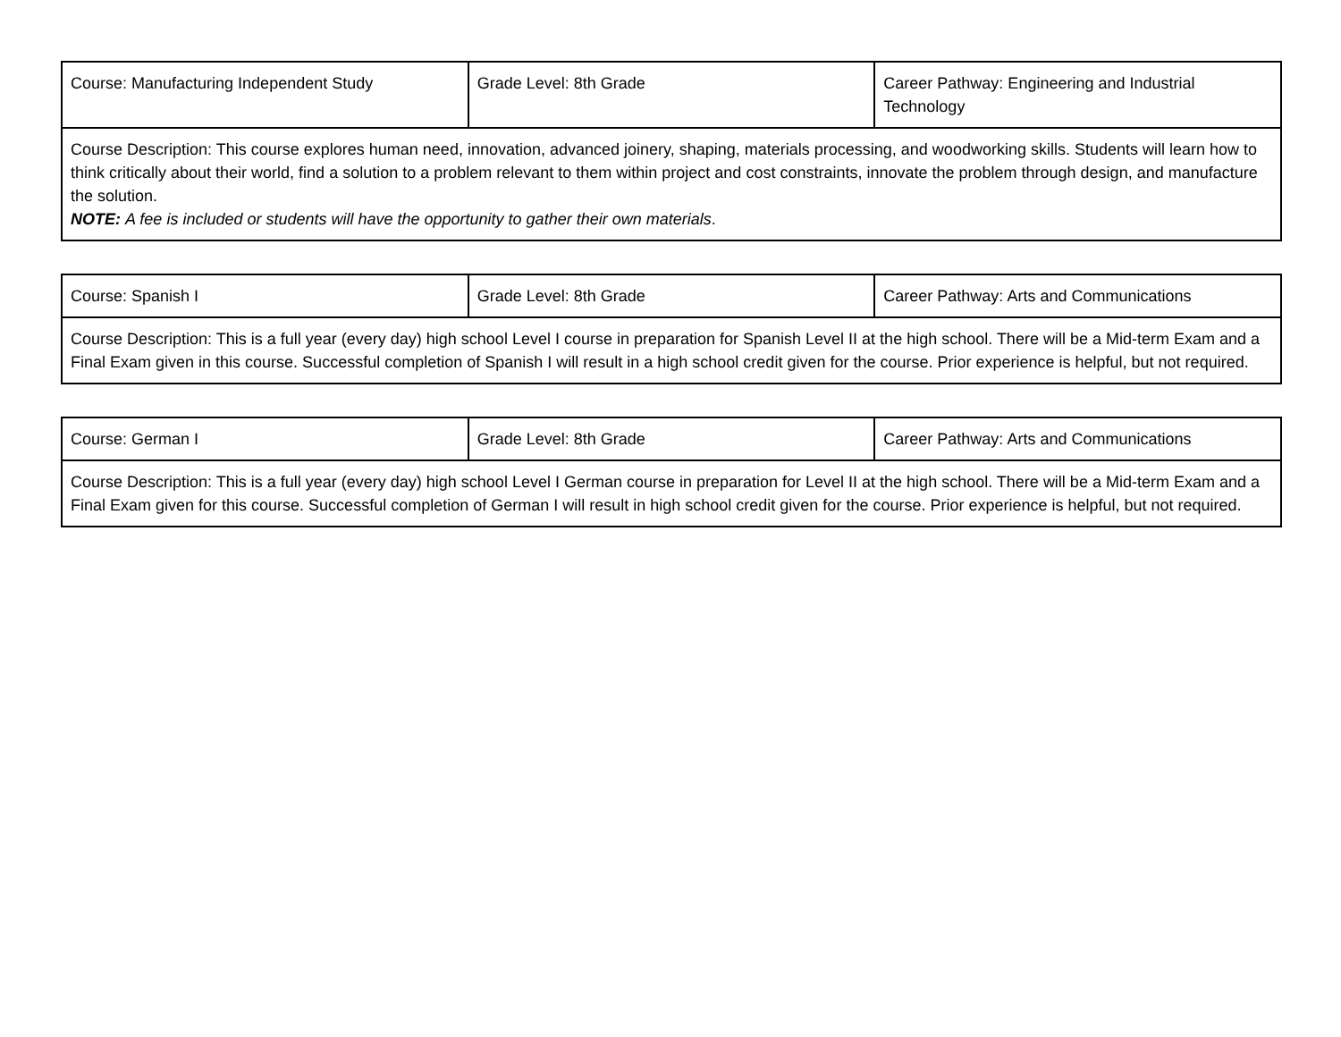| Course: Manufacturing Independent Study | Grade Level: 8th Grade | Career Pathway: Engineering and Industrial Technology |
| Course Description: This course explores human need, innovation, advanced joinery, shaping, materials processing, and woodworking skills. Students will learn how to think critically about their world, find a solution to a problem relevant to them within project and cost constraints, innovate the problem through design, and manufacture the solution. NOTE: A fee is included or students will have the opportunity to gather their own materials . | | |
| Course: Spanish I | Grade Level: 8th Grade | Career Pathway: Arts and Communications |
| Course Description: This is a full year (every day) high school Level I course in preparation for Spanish Level II at the high school. There will be a Mid-term Exam and a Final Exam given in this course. Successful completion of Spanish I will result in a high school credit given for the course. Prior experience is helpful, but not required. | | |
| Course: German I | Grade Level: 8th Grade | Career Pathway: Arts and Communications |
| Course Description: This is a full year (every day) high school Level I German course in preparation for Level II at the high school. There will be a Mid-term Exam and a Final Exam given for this course. Successful completion of German I will result in high school credit given for the course. Prior experience is helpful, but not required. | | |